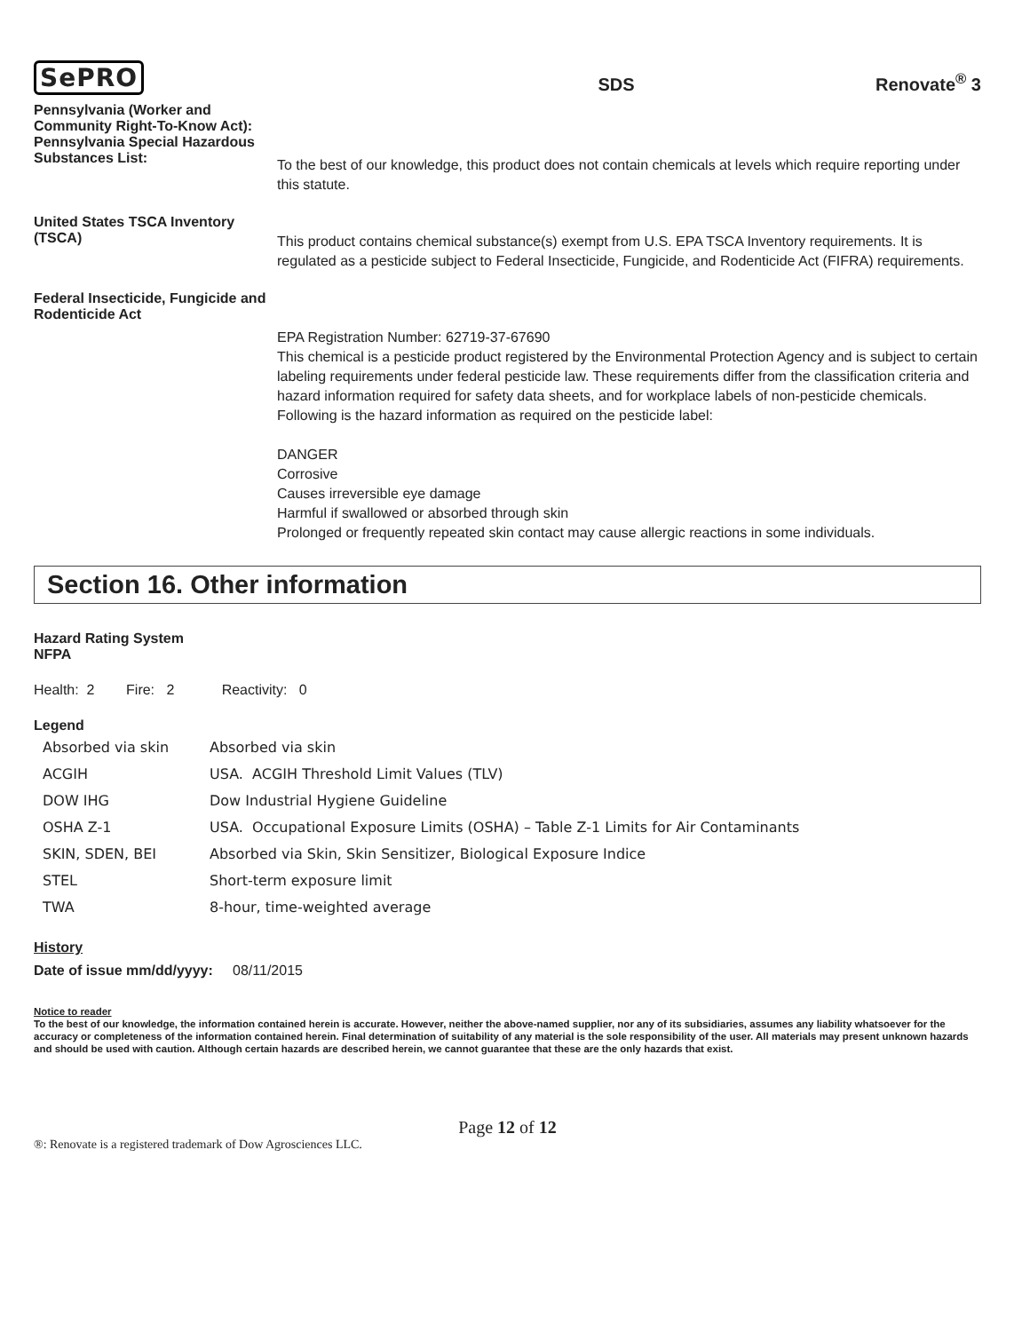SePRO
SDS
Renovate<sup>®</sup> 3
Pennsylvania (Worker and Community Right-To-Know Act): Pennsylvania Special Hazardous Substances List:
To the best of our knowledge, this product does not contain chemicals at levels which require reporting under this statute.
United States TSCA Inventory (TSCA)
This product contains chemical substance(s) exempt from U.S. EPA TSCA Inventory requirements. It is regulated as a pesticide subject to Federal Insecticide, Fungicide, and Rodenticide Act (FIFRA) requirements.
Federal Insecticide, Fungicide and Rodenticide Act
EPA Registration Number: 62719-37-67690
This chemical is a pesticide product registered by the Environmental Protection Agency and is subject to certain labeling requirements under federal pesticide law. These requirements differ from the classification criteria and hazard information required for safety data sheets, and for workplace labels of non-pesticide chemicals. Following is the hazard information as required on the pesticide label:
DANGER
Corrosive
Causes irreversible eye damage
Harmful if swallowed or absorbed through skin
Prolonged or frequently repeated skin contact may cause allergic reactions in some individuals.
Section 16. Other information
Hazard Rating System
NFPA
Health: 2 Fire: 2 Reactivity: 0
Legend
| Absorbed via skin | Absorbed via skin |
| ACGIH | USA. ACGIH Threshold Limit Values (TLV) |
| DOW IHG | Dow Industrial Hygiene Guideline |
| OSHA Z-1 | USA. Occupational Exposure Limits (OSHA) – Table Z-1 Limits for Air Contaminants |
| SKIN, SDEN, BEI | Absorbed via Skin, Skin Sensitizer, Biological Exposure Indice |
| STEL | Short-term exposure limit |
| TWA | 8-hour, time-weighted average |
History
Date of issue mm/dd/yyyy: 08/11/2015
Notice to reader
To the best of our knowledge, the information contained herein is accurate. However, neither the above-named supplier, nor any of its subsidiaries, assumes any liability whatsoever for the accuracy or completeness of the information contained herein. Final determination of suitability of any material is the sole responsibility of the user. All materials may present unknown hazards and should be used with caution. Although certain hazards are described herein, we cannot guarantee that these are the only hazards that exist.
Page 12 of 12
®: Renovate is a registered trademark of Dow Agrosciences LLC.